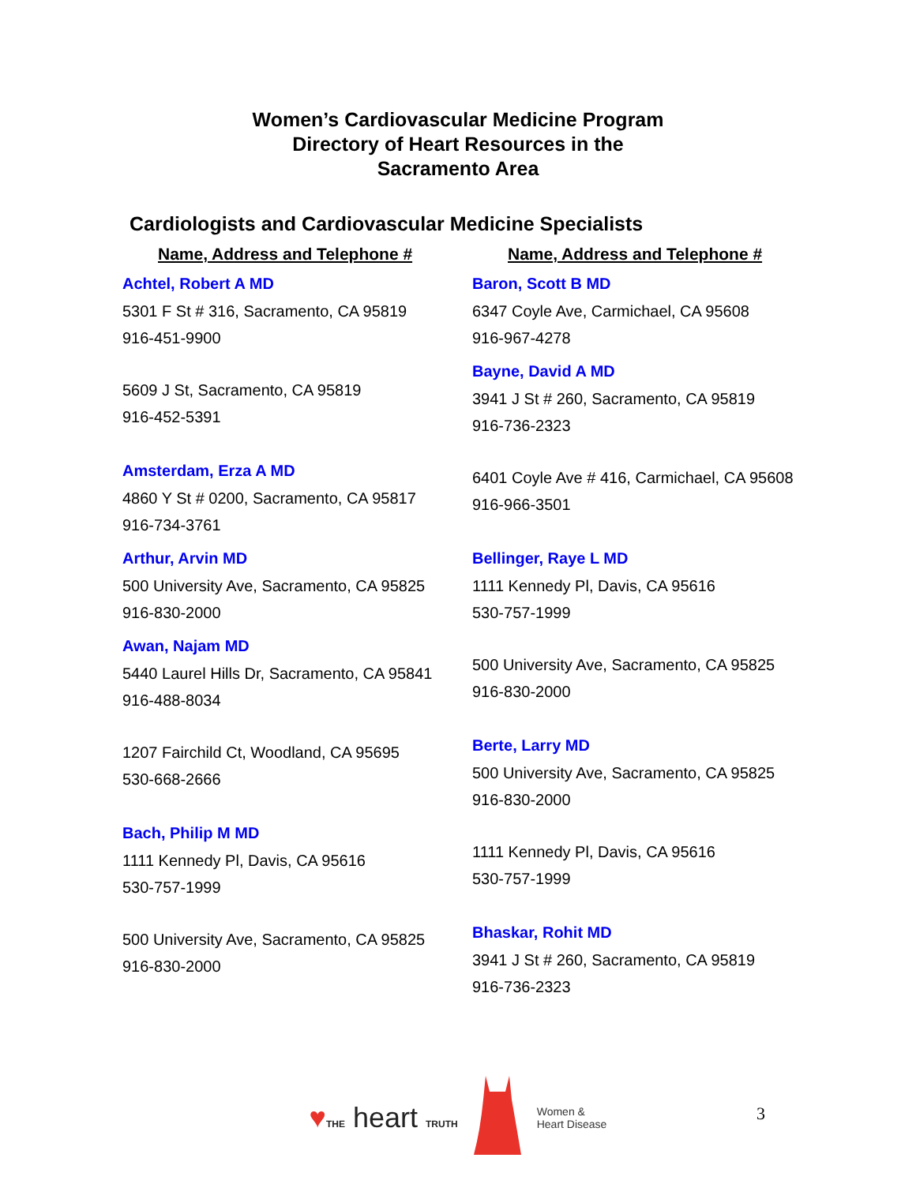Women’s Cardiovascular Medicine Program
Directory of Heart Resources in the
Sacramento Area
Cardiologists and Cardiovascular Medicine Specialists
Name, Address and Telephone #
Achtel, Robert A MD
5301 F St # 316, Sacramento, CA 95819
916-451-9900
5609 J St, Sacramento, CA 95819
916-452-5391
Amsterdam, Erza A MD
4860 Y St # 0200, Sacramento, CA 95817
916-734-3761
Arthur, Arvin MD
500 University Ave, Sacramento, CA 95825
916-830-2000
Awan, Najam MD
5440 Laurel Hills Dr, Sacramento, CA 95841
916-488-8034
1207 Fairchild Ct, Woodland, CA 95695
530-668-2666
Bach, Philip M MD
1111 Kennedy Pl, Davis, CA 95616
530-757-1999
500 University Ave, Sacramento, CA 95825
916-830-2000
Name, Address and Telephone #
Baron, Scott B MD
6347 Coyle Ave, Carmichael, CA 95608
916-967-4278
Bayne, David A MD
3941 J St # 260, Sacramento, CA 95819
916-736-2323
6401 Coyle Ave # 416, Carmichael, CA 95608
916-966-3501
Bellinger, Raye L MD
1111 Kennedy Pl, Davis, CA 95616
530-757-1999
500 University Ave, Sacramento, CA 95825
916-830-2000
Berte, Larry MD
500 University Ave, Sacramento, CA 95825
916-830-2000
1111 Kennedy Pl, Davis, CA 95616
530-757-1999
Bhaskar, Rohit MD
3941 J St # 260, Sacramento, CA 95819
916-736-2323
♥THE heart TRUTH
Women &
Heart Disease
3